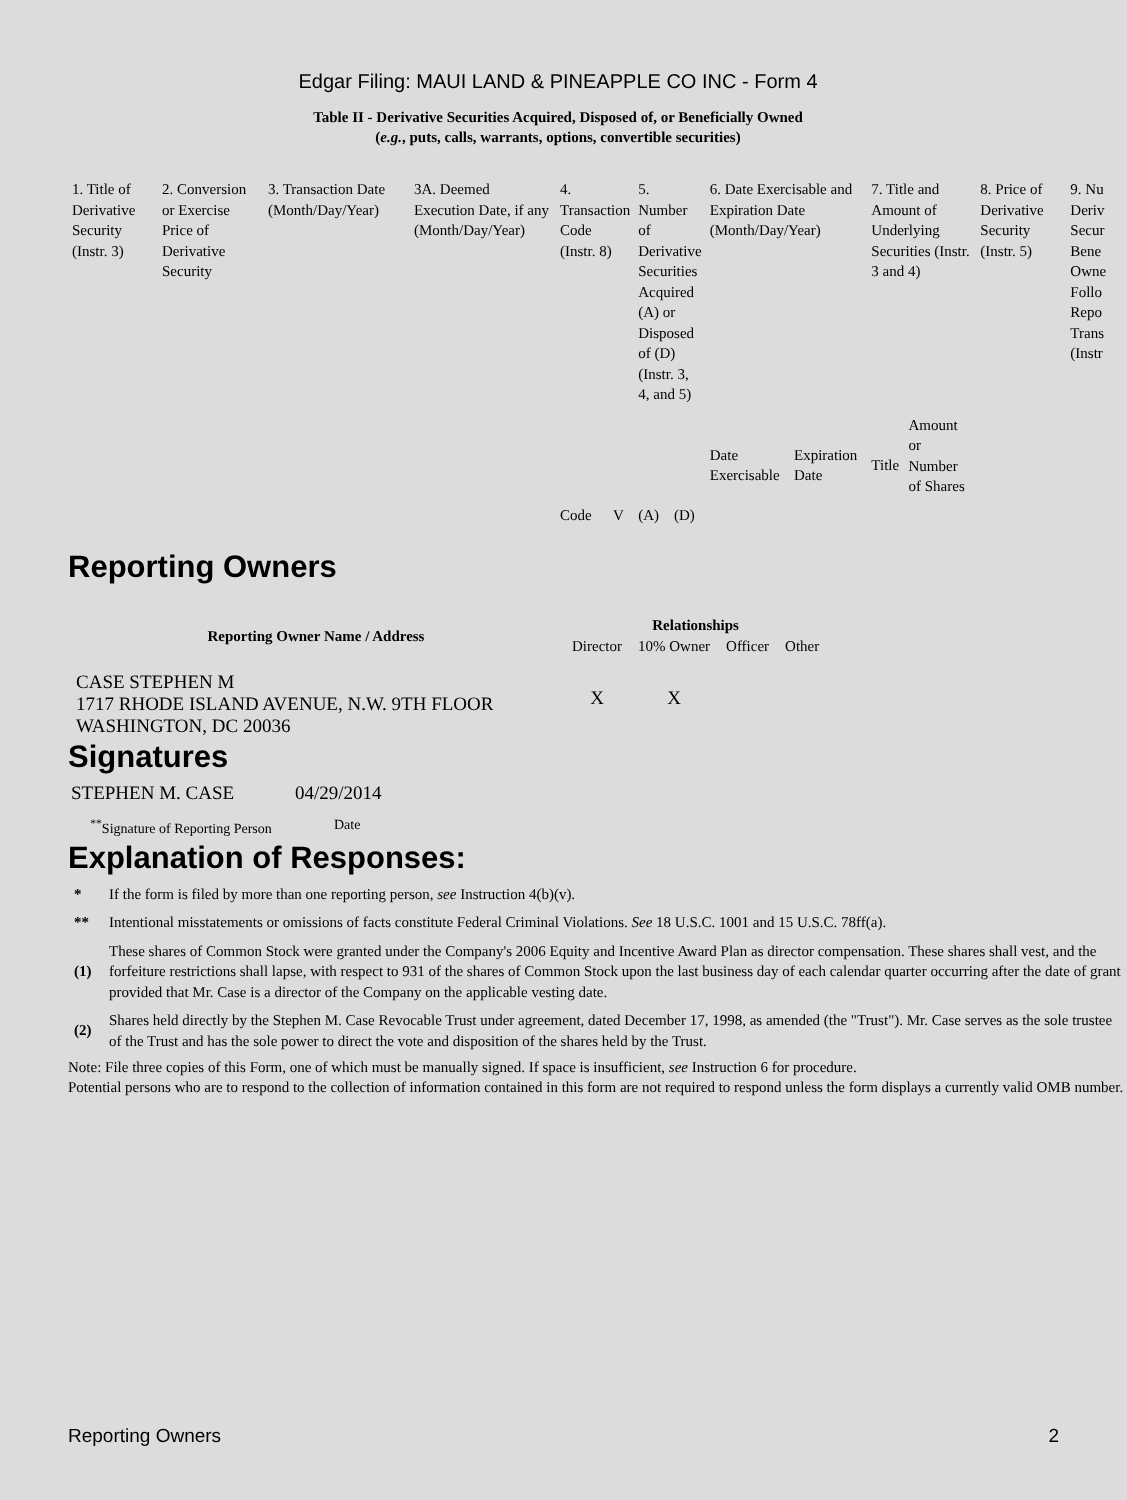Edgar Filing: MAUI LAND & PINEAPPLE CO INC - Form 4
Table II - Derivative Securities Acquired, Disposed of, or Beneficially Owned
(e.g., puts, calls, warrants, options, convertible securities)
| 1. Title of Derivative Security (Instr. 3) | 2. Conversion or Exercise Price of Derivative Security | 3. Transaction Date (Month/Day/Year) | 3A. Deemed Execution Date, if any (Month/Day/Year) | 4. Transaction Code (Instr. 8) | | 5. Number of Derivative Securities Acquired (A) or Disposed of (D) (Instr. 3, 4, and 5) | | 6. Date Exercisable and Expiration Date (Month/Day/Year) | | 7. Title and Amount of Underlying Securities (Instr. 3 and 4) | | 8. Price of Derivative Security (Instr. 5) | 9. Nu Deriv Secur Bene Owne Follo Repo Trans (Instr |
| | | | | Code | V | (A) | (D) | Date Exercisable | Expiration Date | Title | Amount or Number of Shares | | |
Reporting Owners
| Reporting Owner Name / Address | Relationships | | | |
| --- | --- | --- | --- | --- |
| | Director | 10% Owner | Officer | Other |
| CASE STEPHEN M 1717 RHODE ISLAND AVENUE, N.W. 9TH FLOOR WASHINGTON, DC 20036 | X | X | | |
Signatures
| STEPHEN M. CASE | 04/29/2014 |
| <sup>**</sup> Signature of Reporting Person | Date |
Explanation of Responses:
* If the form is filed by more than one reporting person, see Instruction 4(b)(v).
** Intentional misstatements or omissions of facts constitute Federal Criminal Violations. See 18 U.S.C. 1001 and 15 U.S.C. 78ff(a).
(1) These shares of Common Stock were granted under the Company's 2006 Equity and Incentive Award Plan as director compensation. These shares shall vest, and the forfeiture restrictions shall lapse, with respect to 931 of the shares of Common Stock upon the last business day of each calendar quarter occurring after the date of grant provided that Mr. Case is a director of the Company on the applicable vesting date.
(2) Shares held directly by the Stephen M. Case Revocable Trust under agreement, dated December 17, 1998, as amended (the "Trust"). Mr. Case serves as the sole trustee of the Trust and has the sole power to direct the vote and disposition of the shares held by the Trust.
Note: File three copies of this Form, one of which must be manually signed. If space is insufficient, see Instruction 6 for procedure.
Potential persons who are to respond to the collection of information contained in this form are not required to respond unless the form displays a currently valid OMB number.
Reporting Owners 2